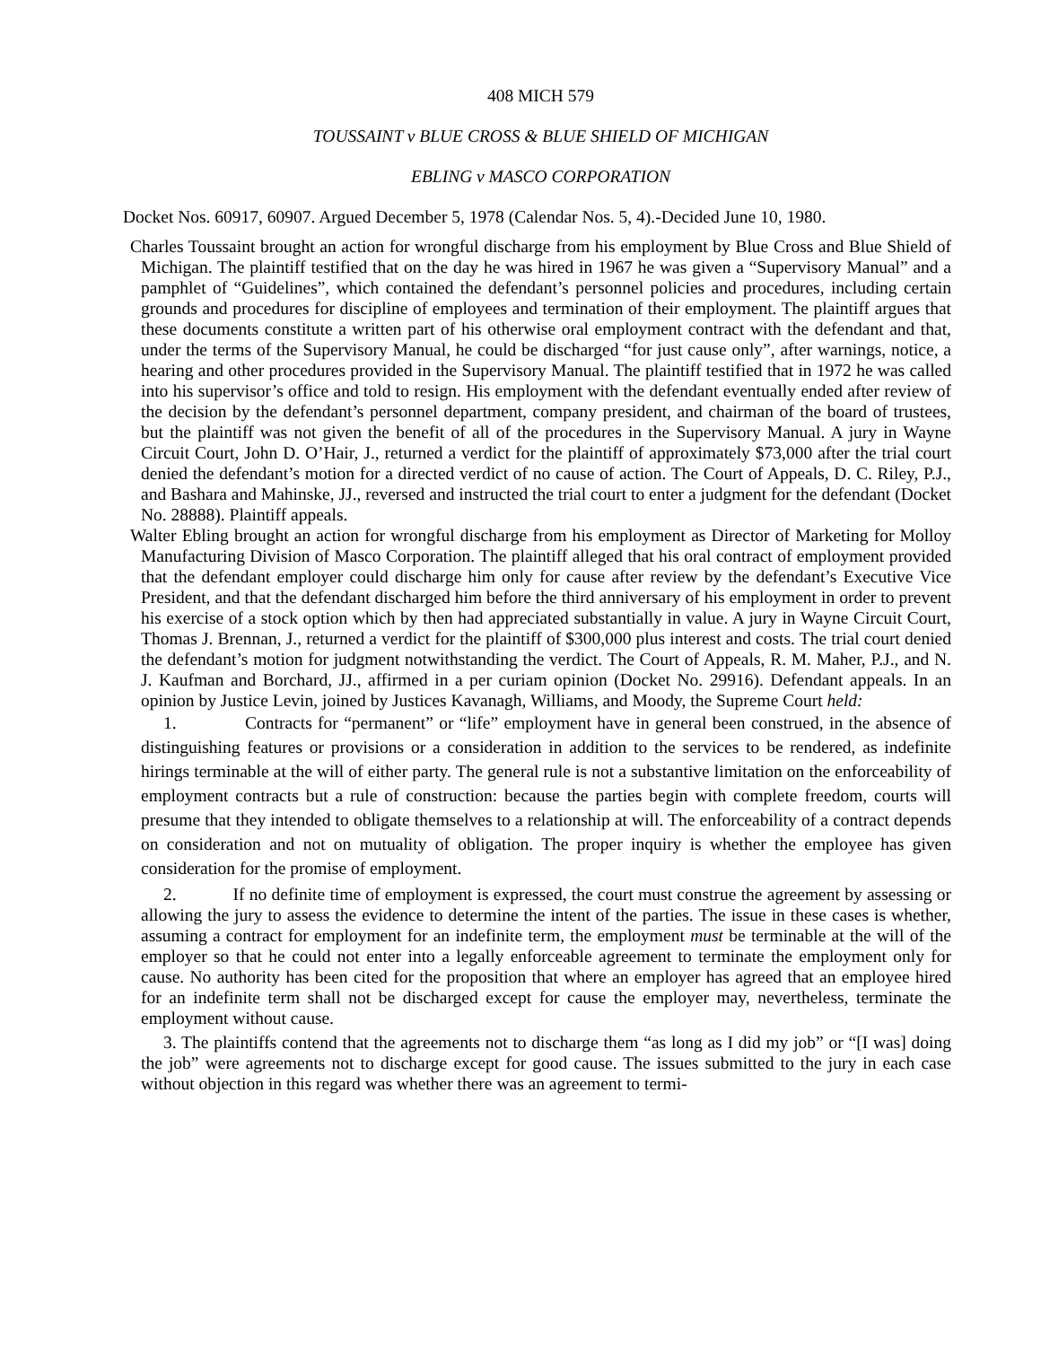408 MICH 579
TOUSSAINT v BLUE CROSS & BLUE SHIELD OF MICHIGAN
EBLING v MASCO CORPORATION
Docket Nos. 60917, 60907. Argued December 5, 1978 (Calendar Nos. 5, 4).-Decided June 10, 1980.
Charles Toussaint brought an action for wrongful discharge from his employment by Blue Cross and Blue Shield of Michigan. The plaintiff testified that on the day he was hired in 1967 he was given a “Supervisory Manual” and a pamphlet of “Guidelines”, which contained the defendant’s personnel policies and procedures, including certain grounds and procedures for discipline of employees and termination of their employment. The plaintiff argues that these documents constitute a written part of his otherwise oral employment contract with the defendant and that, under the terms of the Supervisory Manual, he could be discharged “for just cause only”, after warnings, notice, a hearing and other procedures provided in the Supervisory Manual. The plaintiff testified that in 1972 he was called into his supervisor’s office and told to resign. His employment with the defendant eventually ended after review of the decision by the defendant’s personnel department, company president, and chairman of the board of trustees, but the plaintiff was not given the benefit of all of the procedures in the Supervisory Manual. A jury in Wayne Circuit Court, John D. O’Hair, J., returned a verdict for the plaintiff of approximately $73,000 after the trial court denied the defendant’s motion for a directed verdict of no cause of action. The Court of Appeals, D. C. Riley, P.J., and Bashara and Mahinske, JJ., reversed and instructed the trial court to enter a judgment for the defendant (Docket No. 28888). Plaintiff appeals.
Walter Ebling brought an action for wrongful discharge from his employment as Director of Marketing for Molloy Manufacturing Division of Masco Corporation. The plaintiff alleged that his oral contract of employment provided that the defendant employer could discharge him only for cause after review by the defendant’s Executive Vice President, and that the defendant discharged him before the third anniversary of his employment in order to prevent his exercise of a stock option which by then had appreciated substantially in value. A jury in Wayne Circuit Court, Thomas J. Brennan, J., returned a verdict for the plaintiff of $300,000 plus interest and costs. The trial court denied the defendant’s motion for judgment notwithstanding the verdict. The Court of Appeals, R. M. Maher, P.J., and N. J. Kaufman and Borchard, JJ., affirmed in a per curiam opinion (Docket No. 29916). Defendant appeals. In an opinion by Justice Levin, joined by Justices Kavanagh, Williams, and Moody, the Supreme Court held:
1. Contracts for “permanent” or “life” employment have in general been construed, in the absence of distinguishing features or provisions or a consideration in addition to the services to be rendered, as indefinite hirings terminable at the will of either party. The general rule is not a substantive limitation on the enforceability of employment contracts but a rule of construction: because the parties begin with complete freedom, courts will presume that they intended to obligate themselves to a relationship at will. The enforceability of a contract depends on consideration and not on mutuality of obligation. The proper inquiry is whether the employee has given consideration for the promise of employment.
2. If no definite time of employment is expressed, the court must construe the agreement by assessing or allowing the jury to assess the evidence to determine the intent of the parties. The issue in these cases is whether, assuming a contract for employment for an indefinite term, the employment must be terminable at the will of the employer so that he could not enter into a legally enforceable agreement to terminate the employment only for cause. No authority has been cited for the proposition that where an employer has agreed that an employee hired for an indefinite term shall not be discharged except for cause the employer may, nevertheless, terminate the employment without cause.
3. The plaintiffs contend that the agreements not to discharge them “as long as I did my job” or “[I was] doing the job” were agreements not to discharge except for good cause. The issues submitted to the jury in each case without objection in this regard was whether there was an agreement to termi-